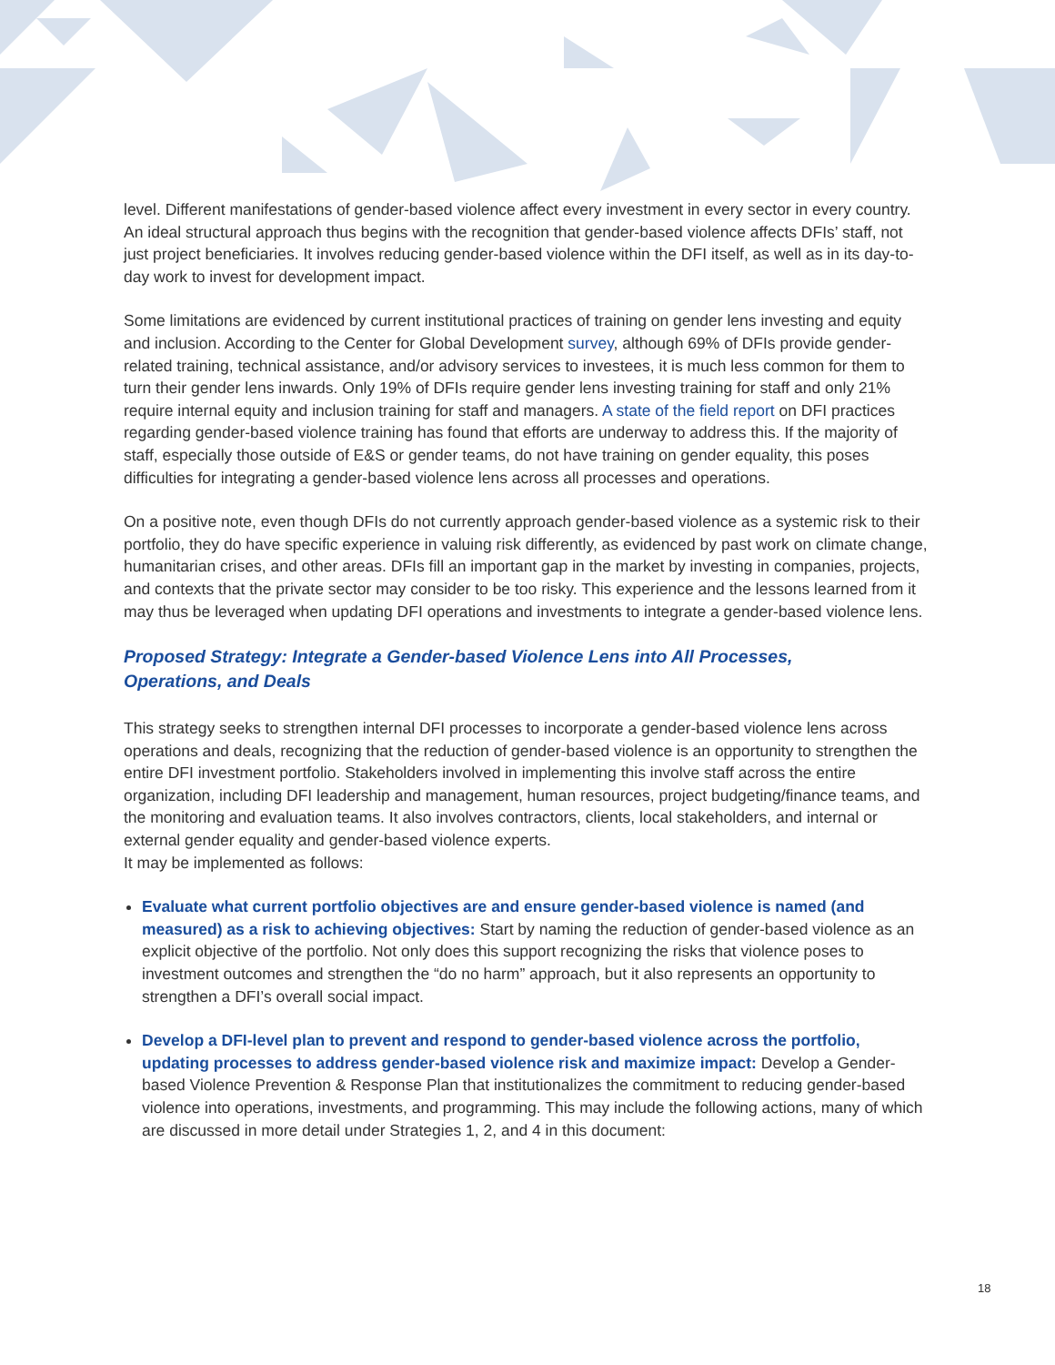level. Different manifestations of gender-based violence affect every investment in every sector in every country. An ideal structural approach thus begins with the recognition that gender-based violence affects DFIs’ staff, not just project beneficiaries. It involves reducing gender-based violence within the DFI itself, as well as in its day-to-day work to invest for development impact.
Some limitations are evidenced by current institutional practices of training on gender lens investing and equity and inclusion. According to the Center for Global Development survey, although 69% of DFIs provide gender-related training, technical assistance, and/or advisory services to investees, it is much less common for them to turn their gender lens inwards. Only 19% of DFIs require gender lens investing training for staff and only 21% require internal equity and inclusion training for staff and managers. A state of the field report on DFI practices regarding gender-based violence training has found that efforts are underway to address this. If the majority of staff, especially those outside of E&S or gender teams, do not have training on gender equality, this poses difficulties for integrating a gender-based violence lens across all processes and operations.
On a positive note, even though DFIs do not currently approach gender-based violence as a systemic risk to their portfolio, they do have specific experience in valuing risk differently, as evidenced by past work on climate change, humanitarian crises, and other areas. DFIs fill an important gap in the market by investing in companies, projects, and contexts that the private sector may consider to be too risky. This experience and the lessons learned from it may thus be leveraged when updating DFI operations and investments to integrate a gender-based violence lens.
Proposed Strategy: Integrate a Gender-based Violence Lens into All Processes,
Operations, and Deals
This strategy seeks to strengthen internal DFI processes to incorporate a gender-based violence lens across operations and deals, recognizing that the reduction of gender-based violence is an opportunity to strengthen the entire DFI investment portfolio. Stakeholders involved in implementing this involve staff across the entire organization, including DFI leadership and management, human resources, project budgeting/finance teams, and the monitoring and evaluation teams. It also involves contractors, clients, local stakeholders, and internal or external gender equality and gender-based violence experts.
It may be implemented as follows:
Evaluate what current portfolio objectives are and ensure gender-based violence is named (and measured) as a risk to achieving objectives: Start by naming the reduction of gender-based violence as an explicit objective of the portfolio. Not only does this support recognizing the risks that violence poses to investment outcomes and strengthen the “do no harm” approach, but it also represents an opportunity to strengthen a DFI’s overall social impact.
Develop a DFI-level plan to prevent and respond to gender-based violence across the portfolio, updating processes to address gender-based violence risk and maximize impact: Develop a Gender-based Violence Prevention & Response Plan that institutionalizes the commitment to reducing gender-based violence into operations, investments, and programming. This may include the following actions, many of which are discussed in more detail under Strategies 1, 2, and 4 in this document:
18